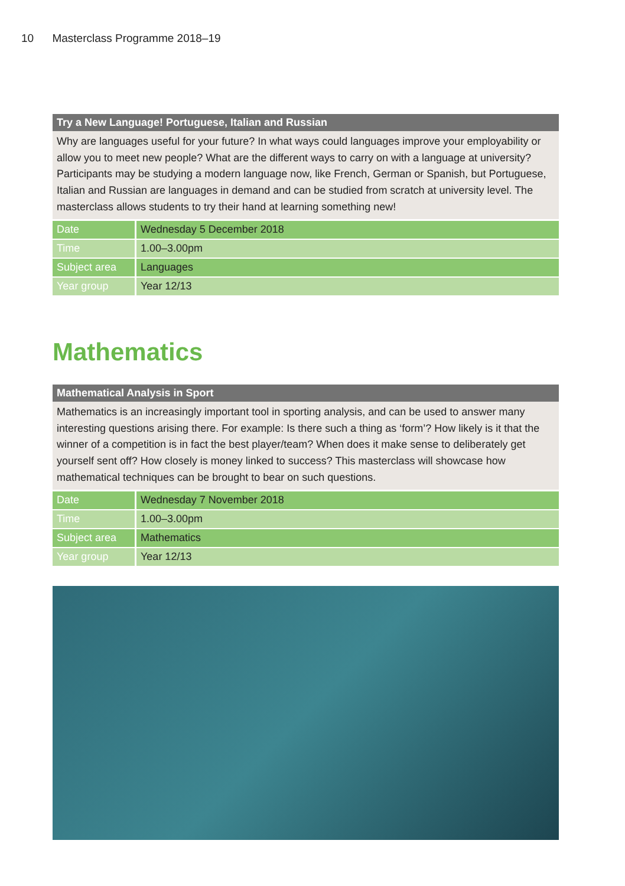10 Masterclass Programme 2018–19
Try a New Language! Portuguese, Italian and Russian
Why are languages useful for your future? In what ways could languages improve your employability or allow you to meet new people? What are the different ways to carry on with a language at university? Participants may be studying a modern language now, like French, German or Spanish, but Portuguese, Italian and Russian are languages in demand and can be studied from scratch at university level. The masterclass allows students to try their hand at learning something new!
| Date | Wednesday 5 December 2018 |
| Time | 1.00–3.00pm |
| Subject area | Languages |
| Year group | Year 12/13 |
Mathematics
Mathematical Analysis in Sport
Mathematics is an increasingly important tool in sporting analysis, and can be used to answer many interesting questions arising there. For example: Is there such a thing as ‘form’? How likely is it that the winner of a competition is in fact the best player/team? When does it make sense to deliberately get yourself sent off? How closely is money linked to success? This masterclass will showcase how mathematical techniques can be brought to bear on such questions.
| Date | Wednesday 7 November 2018 |
| Time | 1.00–3.00pm |
| Subject area | Mathematics |
| Year group | Year 12/13 |